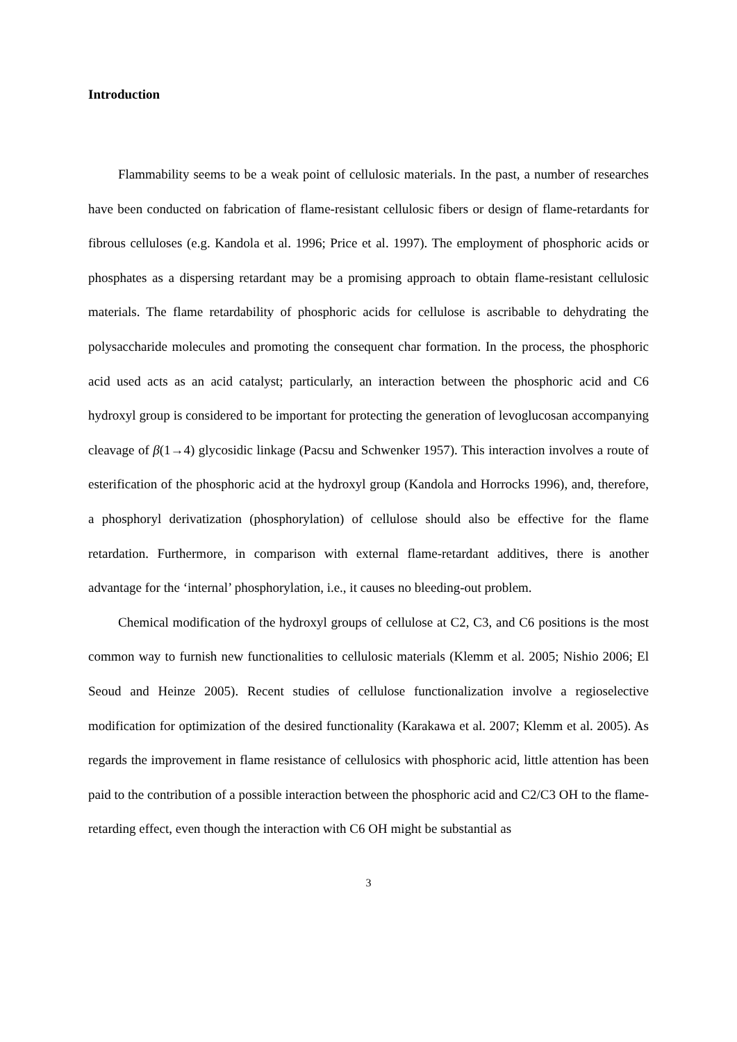Introduction
Flammability seems to be a weak point of cellulosic materials. In the past, a number of researches have been conducted on fabrication of flame-resistant cellulosic fibers or design of flame-retardants for fibrous celluloses (e.g. Kandola et al. 1996; Price et al. 1997). The employment of phosphoric acids or phosphates as a dispersing retardant may be a promising approach to obtain flame-resistant cellulosic materials. The flame retardability of phosphoric acids for cellulose is ascribable to dehydrating the polysaccharide molecules and promoting the consequent char formation. In the process, the phosphoric acid used acts as an acid catalyst; particularly, an interaction between the phosphoric acid and C6 hydroxyl group is considered to be important for protecting the generation of levoglucosan accompanying cleavage of β(1→4) glycosidic linkage (Pacsu and Schwenker 1957). This interaction involves a route of esterification of the phosphoric acid at the hydroxyl group (Kandola and Horrocks 1996), and, therefore, a phosphoryl derivatization (phosphorylation) of cellulose should also be effective for the flame retardation. Furthermore, in comparison with external flame-retardant additives, there is another advantage for the ‘internal’ phosphorylation, i.e., it causes no bleeding-out problem.
Chemical modification of the hydroxyl groups of cellulose at C2, C3, and C6 positions is the most common way to furnish new functionalities to cellulosic materials (Klemm et al. 2005; Nishio 2006; El Seoud and Heinze 2005). Recent studies of cellulose functionalization involve a regioselective modification for optimization of the desired functionality (Karakawa et al. 2007; Klemm et al. 2005). As regards the improvement in flame resistance of cellulosics with phosphoric acid, little attention has been paid to the contribution of a possible interaction between the phosphoric acid and C2/C3 OH to the flame-retarding effect, even though the interaction with C6 OH might be substantial as
3